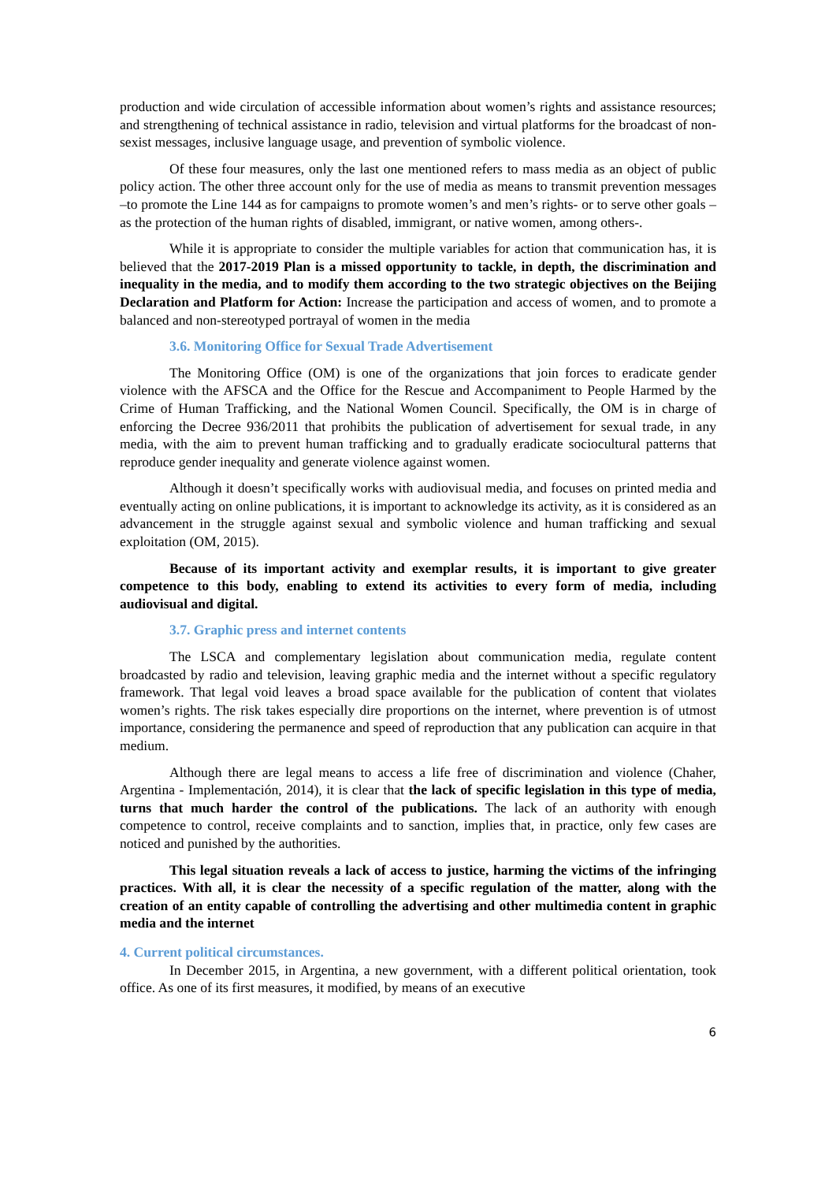production and wide circulation of accessible information about women’s rights and assistance resources; and strengthening of technical assistance in radio, television and virtual platforms for the broadcast of non-sexist messages, inclusive language usage, and prevention of symbolic violence.
Of these four measures, only the last one mentioned refers to mass media as an object of public policy action. The other three account only for the use of media as means to transmit prevention messages –to promote the Line 144 as for campaigns to promote women’s and men’s rights- or to serve other goals –as the protection of the human rights of disabled, immigrant, or native women, among others-.
While it is appropriate to consider the multiple variables for action that communication has, it is believed that the 2017-2019 Plan is a missed opportunity to tackle, in depth, the discrimination and inequality in the media, and to modify them according to the two strategic objectives on the Beijing Declaration and Platform for Action: Increase the participation and access of women, and to promote a balanced and non-stereotyped portrayal of women in the media
3.6. Monitoring Office for Sexual Trade Advertisement
The Monitoring Office (OM) is one of the organizations that join forces to eradicate gender violence with the AFSCA and the Office for the Rescue and Accompaniment to People Harmed by the Crime of Human Trafficking, and the National Women Council. Specifically, the OM is in charge of enforcing the Decree 936/2011 that prohibits the publication of advertisement for sexual trade, in any media, with the aim to prevent human trafficking and to gradually eradicate sociocultural patterns that reproduce gender inequality and generate violence against women.
Although it doesn’t specifically works with audiovisual media, and focuses on printed media and eventually acting on online publications, it is important to acknowledge its activity, as it is considered as an advancement in the struggle against sexual and symbolic violence and human trafficking and sexual exploitation (OM, 2015).
Because of its important activity and exemplar results, it is important to give greater competence to this body, enabling to extend its activities to every form of media, including audiovisual and digital.
3.7. Graphic press and internet contents
The LSCA and complementary legislation about communication media, regulate content broadcasted by radio and television, leaving graphic media and the internet without a specific regulatory framework. That legal void leaves a broad space available for the publication of content that violates women’s rights. The risk takes especially dire proportions on the internet, where prevention is of utmost importance, considering the permanence and speed of reproduction that any publication can acquire in that medium.
Although there are legal means to access a life free of discrimination and violence (Chaher, Argentina - Implementación, 2014), it is clear that the lack of specific legislation in this type of media, turns that much harder the control of the publications. The lack of an authority with enough competence to control, receive complaints and to sanction, implies that, in practice, only few cases are noticed and punished by the authorities.
This legal situation reveals a lack of access to justice, harming the victims of the infringing practices. With all, it is clear the necessity of a specific regulation of the matter, along with the creation of an entity capable of controlling the advertising and other multimedia content in graphic media and the internet
4. Current political circumstances.
In December 2015, in Argentina, a new government, with a different political orientation, took office. As one of its first measures, it modified, by means of an executive
6